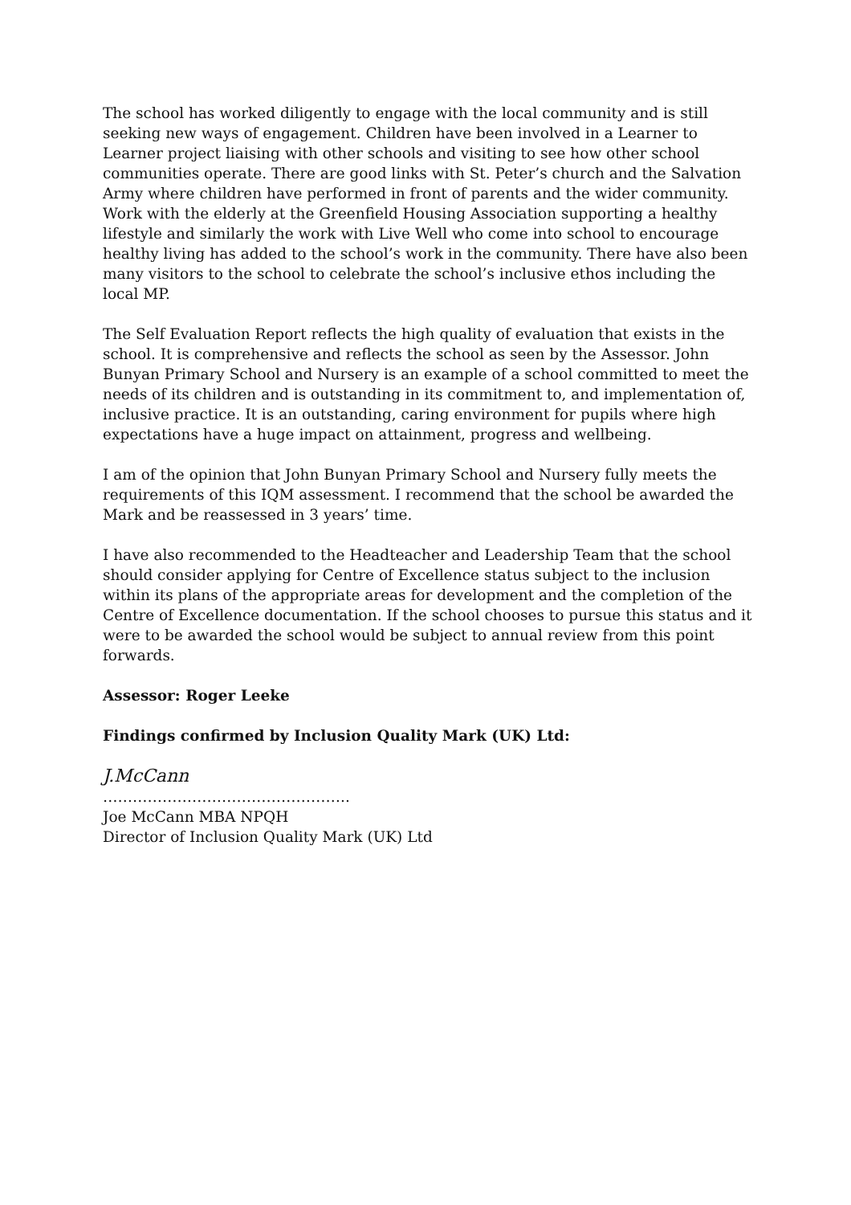The school has worked diligently to engage with the local community and is still seeking new ways of engagement. Children have been involved in a Learner to Learner project liaising with other schools and visiting to see how other school communities operate. There are good links with St. Peter’s church and the Salvation Army where children have performed in front of parents and the wider community. Work with the elderly at the Greenfield Housing Association supporting a healthy lifestyle and similarly the work with Live Well who come into school to encourage healthy living has added to the school’s work in the community. There have also been many visitors to the school to celebrate the school’s inclusive ethos including the local MP.
The Self Evaluation Report reflects the high quality of evaluation that exists in the school. It is comprehensive and reflects the school as seen by the Assessor. John Bunyan Primary School and Nursery is an example of a school committed to meet the needs of its children and is outstanding in its commitment to, and implementation of, inclusive practice. It is an outstanding, caring environment for pupils where high expectations have a huge impact on attainment, progress and wellbeing.
I am of the opinion that John Bunyan Primary School and Nursery fully meets the requirements of this IQM assessment. I recommend that the school be awarded the Mark and be reassessed in 3 years’ time.
I have also recommended to the Headteacher and Leadership Team that the school should consider applying for Centre of Excellence status subject to the inclusion within its plans of the appropriate areas for development and the completion of the Centre of Excellence documentation. If the school chooses to pursue this status and it were to be awarded the school would be subject to annual review from this point forwards.
Assessor: Roger Leeke
Findings confirmed by Inclusion Quality Mark (UK) Ltd:
J.McCann
…………………………………………..
Joe McCann MBA NPQH
Director of Inclusion Quality Mark (UK) Ltd